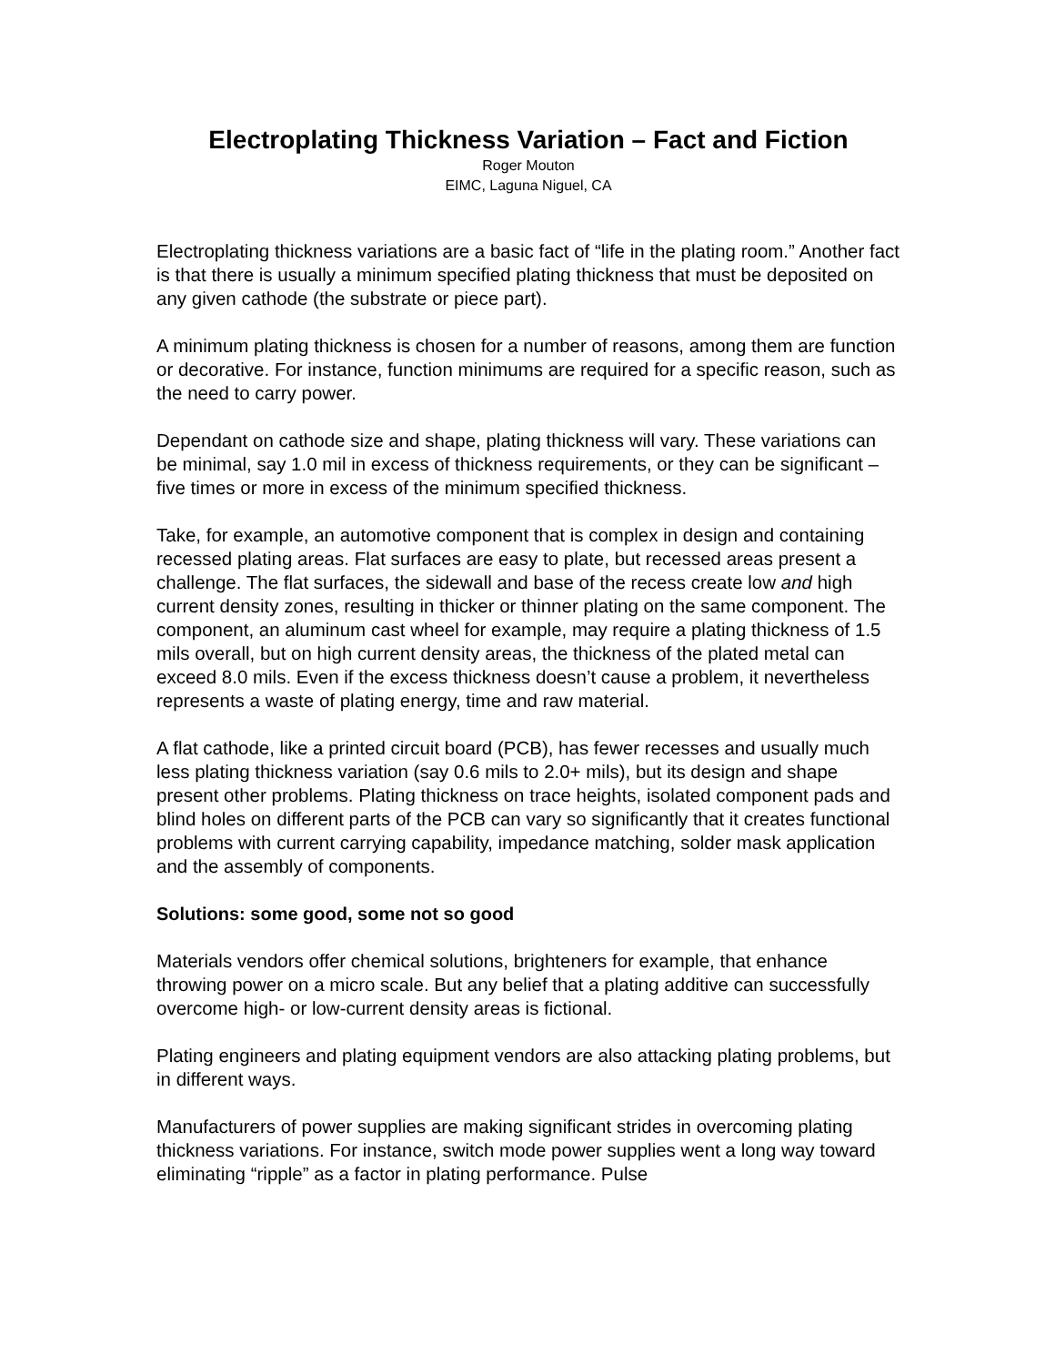Electroplating Thickness Variation – Fact and Fiction
Roger Mouton
EIMC, Laguna Niguel, CA
Electroplating thickness variations are a basic fact of “life in the plating room.” Another fact is that there is usually a minimum specified plating thickness that must be deposited on any given cathode (the substrate or piece part).
A minimum plating thickness is chosen for a number of reasons, among them are function or decorative. For instance, function minimums are required for a specific reason, such as the need to carry power.
Dependant on cathode size and shape, plating thickness will vary. These variations can be minimal, say 1.0 mil in excess of thickness requirements, or they can be significant – five times or more in excess of the minimum specified thickness.
Take, for example, an automotive component that is complex in design and containing recessed plating areas. Flat surfaces are easy to plate, but recessed areas present a challenge. The flat surfaces, the sidewall and base of the recess create low and high current density zones, resulting in thicker or thinner plating on the same component. The component, an aluminum cast wheel for example, may require a plating thickness of 1.5 mils overall, but on high current density areas, the thickness of the plated metal can exceed 8.0 mils. Even if the excess thickness doesn’t cause a problem, it nevertheless represents a waste of plating energy, time and raw material.
A flat cathode, like a printed circuit board (PCB), has fewer recesses and usually much less plating thickness variation (say 0.6 mils to 2.0+ mils), but its design and shape present other problems. Plating thickness on trace heights, isolated component pads and blind holes on different parts of the PCB can vary so significantly that it creates functional problems with current carrying capability, impedance matching, solder mask application and the assembly of components.
Solutions: some good, some not so good
Materials vendors offer chemical solutions, brighteners for example, that enhance throwing power on a micro scale. But any belief that a plating additive can successfully overcome high- or low-current density areas is fictional.
Plating engineers and plating equipment vendors are also attacking plating problems, but in different ways.
Manufacturers of power supplies are making significant strides in overcoming plating thickness variations. For instance, switch mode power supplies went a long way toward eliminating “ripple” as a factor in plating performance. Pulse